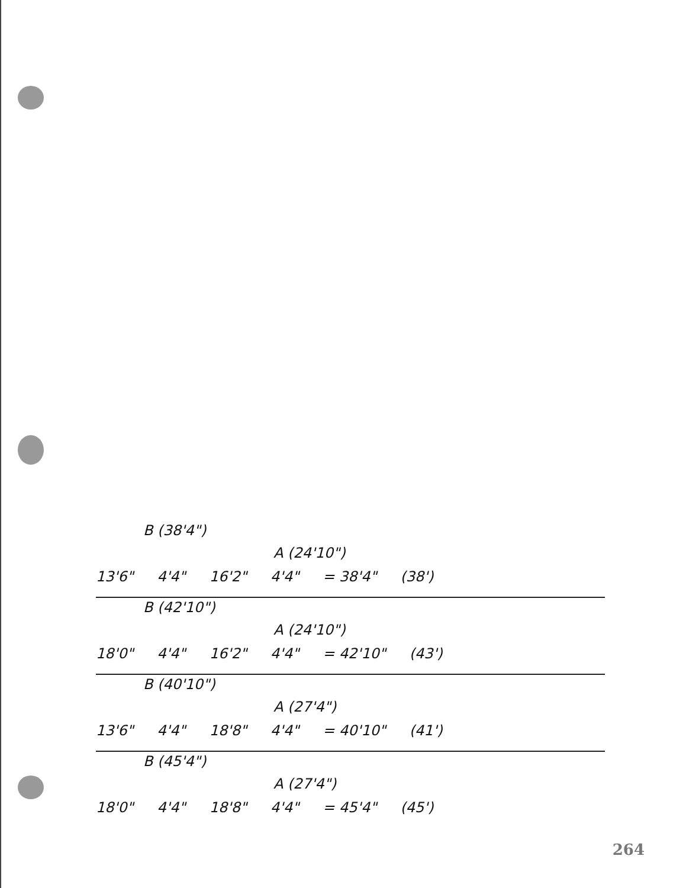B (38'4")
A (24'10")
13'6" 4'4" 16'2" 4'4" = 38'4" (38')
B (42'10")
A (24'10")
18'0" 4'4" 16'2" 4'4" = 42'10" (43')
B (40'10")
A (27'4")
13'6" 4'4" 18'8" 4'4" = 40'10" (41')
B (45'4")
A (27'4")
18'0" 4'4" 18'8" 4'4" = 45'4" (45')
264